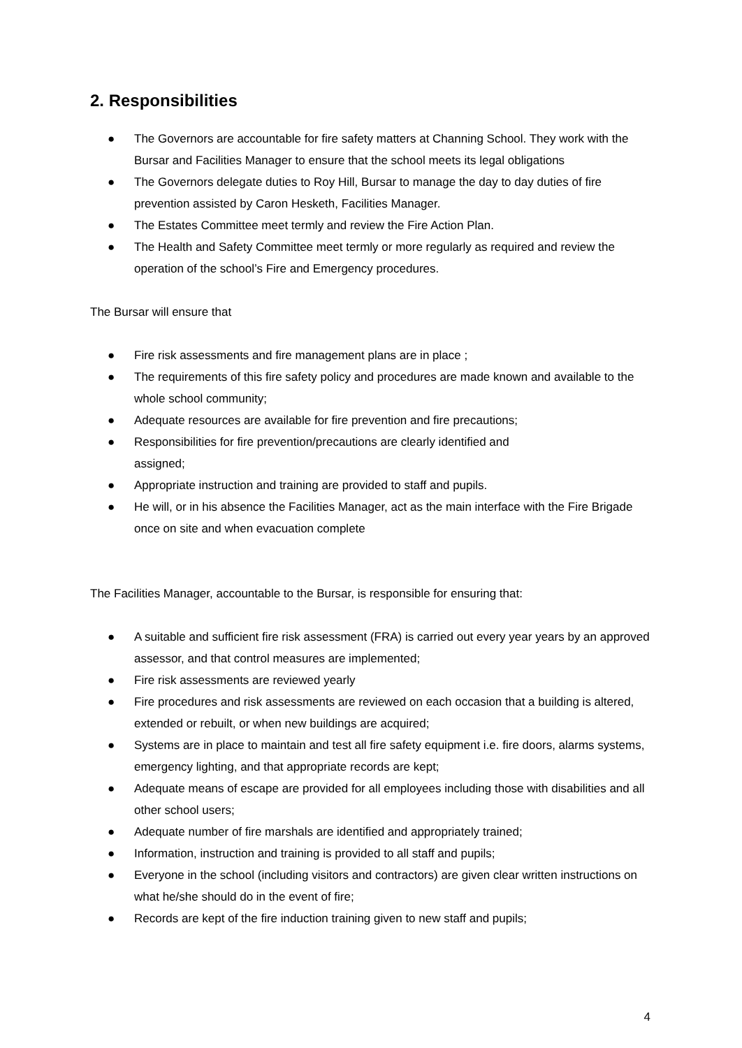2. Responsibilities
● The Governors are accountable for fire safety matters at Channing School. They work with the Bursar and Facilities Manager to ensure that the school meets its legal obligations
● The Governors delegate duties to Roy Hill, Bursar to manage the day to day duties of fire prevention assisted by Caron Hesketh, Facilities Manager.
● The Estates Committee meet termly and review the Fire Action Plan.
● The Health and Safety Committee meet termly or more regularly as required and review the operation of the school’s Fire and Emergency procedures.
The Bursar will ensure that
● Fire risk assessments and fire management plans are in place ;
● The requirements of this fire safety policy and procedures are made known and available to the whole school community;
● Adequate resources are available for fire prevention and fire precautions;
● Responsibilities for fire prevention/precautions are clearly identified and
assigned;
● Appropriate instruction and training are provided to staff and pupils.
● He will, or in his absence the Facilities Manager, act as the main interface with the Fire Brigade once on site and when evacuation complete
The Facilities Manager, accountable to the Bursar, is responsible for ensuring that:
● A suitable and sufficient fire risk assessment (FRA) is carried out every year years by an approved assessor, and that control measures are implemented;
● Fire risk assessments are reviewed yearly
● Fire procedures and risk assessments are reviewed on each occasion that a building is altered, extended or rebuilt, or when new buildings are acquired;
● Systems are in place to maintain and test all fire safety equipment i.e. fire doors, alarms systems, emergency lighting, and that appropriate records are kept;
● Adequate means of escape are provided for all employees including those with disabilities and all other school users;
● Adequate number of fire marshals are identified and appropriately trained;
● Information, instruction and training is provided to all staff and pupils;
● Everyone in the school (including visitors and contractors) are given clear written instructions on what he/she should do in the event of fire;
● Records are kept of the fire induction training given to new staff and pupils;
4